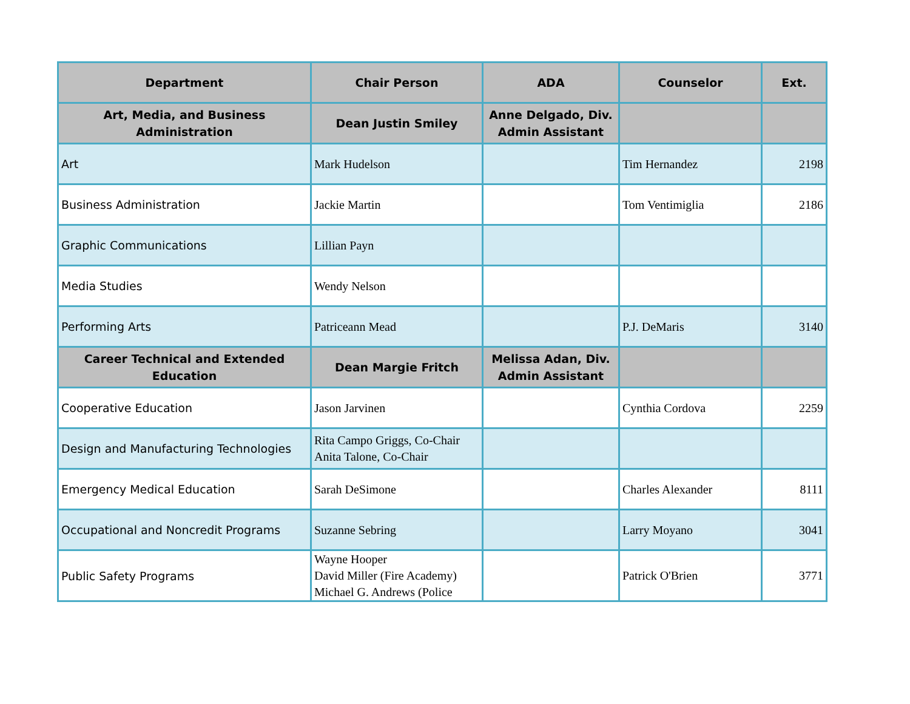| Department | Chair Person | ADA | Counselor | Ext. |
| --- | --- | --- | --- | --- |
| Art, Media, and Business Administration | Dean Justin Smiley | Anne Delgado, Div. Admin Assistant | | |
| Art | Mark Hudelson | | Tim Hernandez | 2198 |
| Business Administration | Jackie Martin | | Tom Ventimiglia | 2186 |
| Graphic Communications | Lillian Payn | | | |
| Media Studies | Wendy Nelson | | | |
| Performing Arts | Patriceann Mead | | P.J. DeMaris | 3140 |
| Career Technical and Extended Education | Dean Margie Fritch | Melissa Adan, Div. Admin Assistant | | |
| Cooperative Education | Jason Jarvinen | | Cynthia Cordova | 2259 |
| Design and Manufacturing Technologies | Rita Campo Griggs, Co-Chair Anita Talone, Co-Chair | | | |
| Emergency Medical Education | Sarah DeSimone | | Charles Alexander | 8111 |
| Occupational and Noncredit Programs | Suzanne Sebring | | Larry Moyano | 3041 |
| Public Safety Programs | Wayne Hooper David Miller (Fire Academy) Michael G. Andrews (Police | | Patrick O'Brien | 3771 |